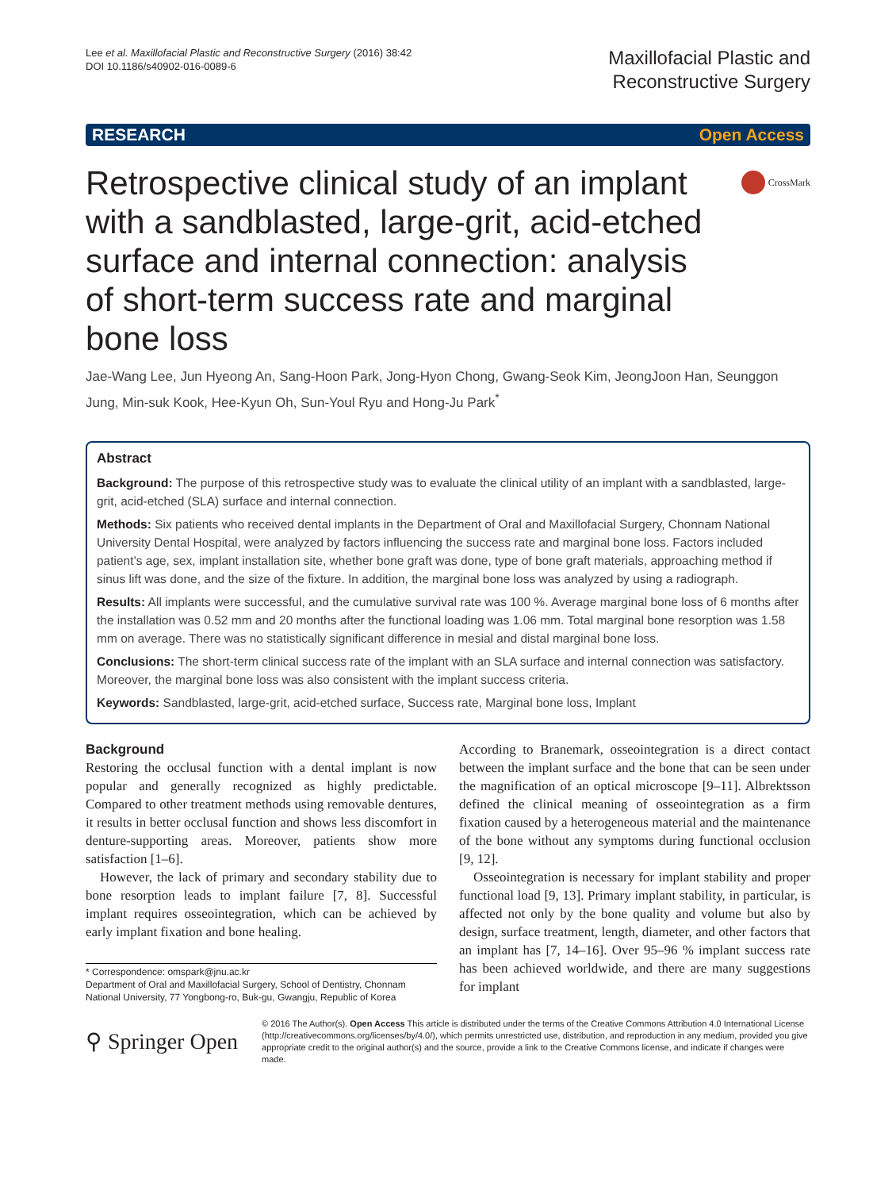Lee et al. Maxillofacial Plastic and Reconstructive Surgery (2016) 38:42
DOI 10.1186/s40902-016-0089-6
Maxillofacial Plastic and
Reconstructive Surgery
RESEARCH Open Access
CrossMark
Retrospective clinical study of an implant with a sandblasted, large-grit, acid-etched surface and internal connection: analysis of short-term success rate and marginal bone loss
Jae-Wang Lee, Jun Hyeong An, Sang-Hoon Park, Jong-Hyon Chong, Gwang-Seok Kim, JeongJoon Han, Seunggon Jung, Min-suk Kook, Hee-Kyun Oh, Sun-Youl Ryu and Hong-Ju Park<sup>*</sup>
Abstract
Background: The purpose of this retrospective study was to evaluate the clinical utility of an implant with a sandblasted, large-grit, acid-etched (SLA) surface and internal connection.
Methods: Six patients who received dental implants in the Department of Oral and Maxillofacial Surgery, Chonnam National University Dental Hospital, were analyzed by factors influencing the success rate and marginal bone loss. Factors included patient’s age, sex, implant installation site, whether bone graft was done, type of bone graft materials, approaching method if sinus lift was done, and the size of the fixture. In addition, the marginal bone loss was analyzed by using a radiograph.
Results: All implants were successful, and the cumulative survival rate was 100 %. Average marginal bone loss of 6 months after the installation was 0.52 mm and 20 months after the functional loading was 1.06 mm. Total marginal bone resorption was 1.58 mm on average. There was no statistically significant difference in mesial and distal marginal bone loss.
Conclusions: The short-term clinical success rate of the implant with an SLA surface and internal connection was satisfactory. Moreover, the marginal bone loss was also consistent with the implant success criteria.
Keywords: Sandblasted, large-grit, acid-etched surface, Success rate, Marginal bone loss, Implant
Background
Restoring the occlusal function with a dental implant is now popular and generally recognized as highly predictable. Compared to other treatment methods using removable dentures, it results in better occlusal function and shows less discomfort in denture-supporting areas. Moreover, patients show more satisfaction [1–6].
However, the lack of primary and secondary stability due to bone resorption leads to implant failure [7, 8]. Successful implant requires osseointegration, which can be achieved by early implant fixation and bone healing.
* Correspondence: omspark@jnu.ac.kr
Department of Oral and Maxillofacial Surgery, School of Dentistry, Chonnam National University, 77 Yongbong-ro, Buk-gu, Gwangju, Republic of Korea
According to Branemark, osseointegration is a direct contact between the implant surface and the bone that can be seen under the magnification of an optical microscope [9–11]. Albrektsson defined the clinical meaning of osseointegration as a firm fixation caused by a heterogeneous material and the maintenance of the bone without any symptoms during functional occlusion [9, 12].
Osseointegration is necessary for implant stability and proper functional load [9, 13]. Primary implant stability, in particular, is affected not only by the bone quality and volume but also by design, surface treatment, length, diameter, and other factors that an implant has [7, 14–16]. Over 95–96 % implant success rate has been achieved worldwide, and there are many suggestions for implant
⚲ Springer Open
© 2016 The Author(s). Open Access This article is distributed under the terms of the Creative Commons Attribution 4.0 International License (http://creativecommons.org/licenses/by/4.0/), which permits unrestricted use, distribution, and reproduction in any medium, provided you give appropriate credit to the original author(s) and the source, provide a link to the Creative Commons license, and indicate if changes were made.